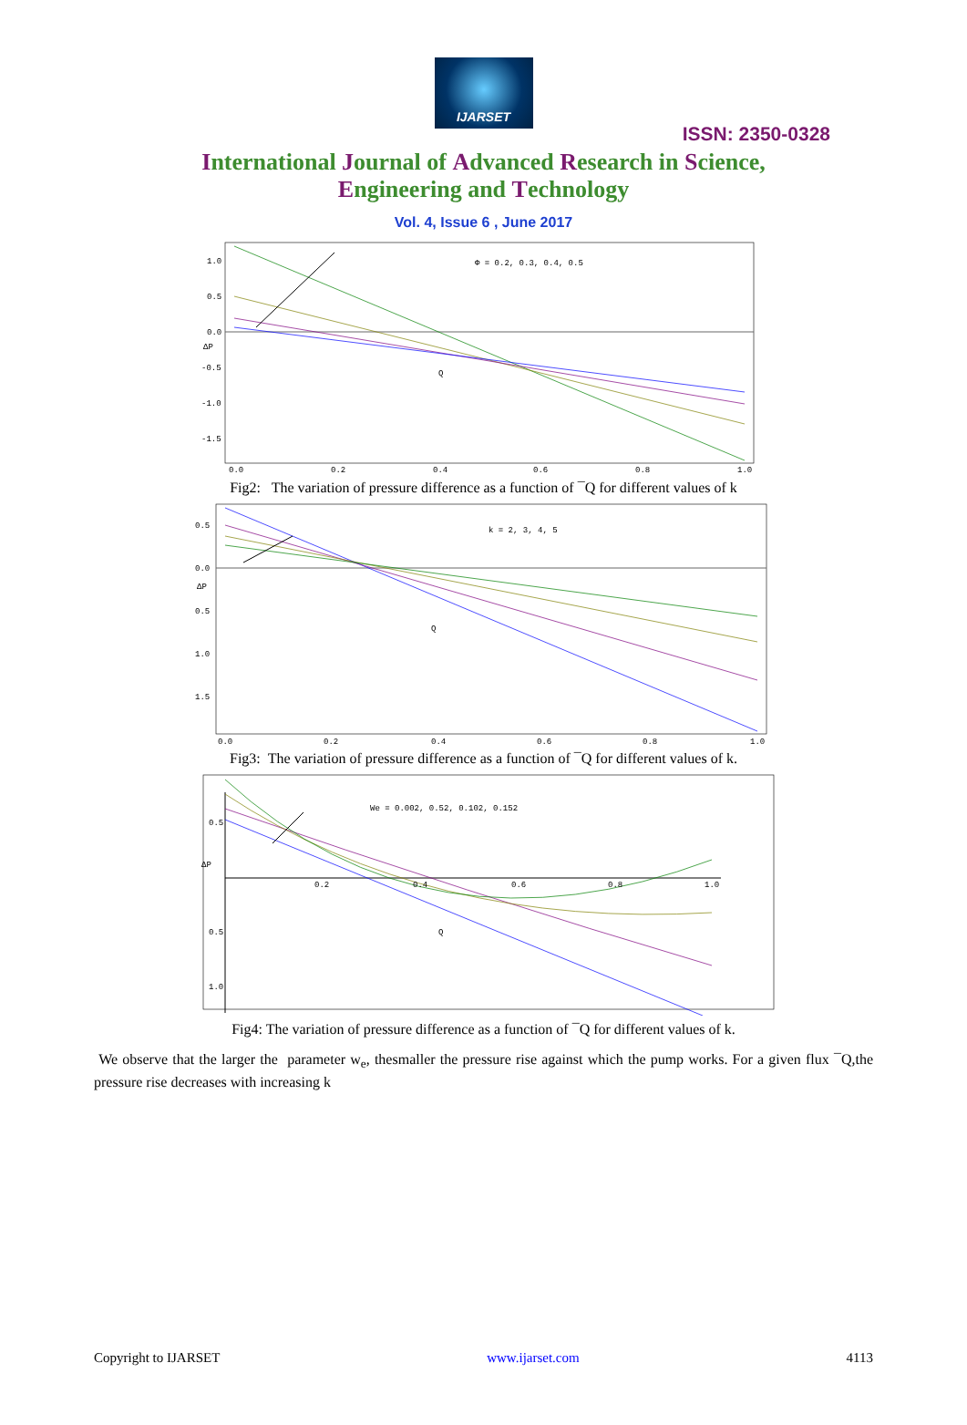IJARSET
ISSN: 2350-0328
International Journal of Advanced Research in Science,
Engineering and Technology
Vol. 4, Issue 6 , June 2017
Φ = 0.2, 0.3, 0.4, 0.5
Q
1.0
0.5
0.0
ΔP
-0.5
-1.0
-1.5
0.0
0.2
0.4
0.6
0.8
1.0
Fig2: The variation of pressure difference as a function of ¯Q for different values of k
k = 2, 3, 4, 5
Q
0.5
0.0
ΔP
0.5
1.0
1.5
0.0
0.2
0.4
0.6
0.8
1.0
Fig3: The variation of pressure difference as a function of ¯Q for different values of k.
We = 0.002, 0.52, 0.102, 0.152
Q
0.5
ΔP
0.5
1.0
0.2
0.4
0.6
0.8
1.0
Fig4: The variation of pressure difference as a function of ¯Q for different values of k.
We observe that the larger the parameter w<sub>e</sub>, thesmaller the pressure rise against which the pump works. For a given flux ¯Q,the pressure rise decreases with increasing k
Copyright to IJARSET www.ijarset.com 4113